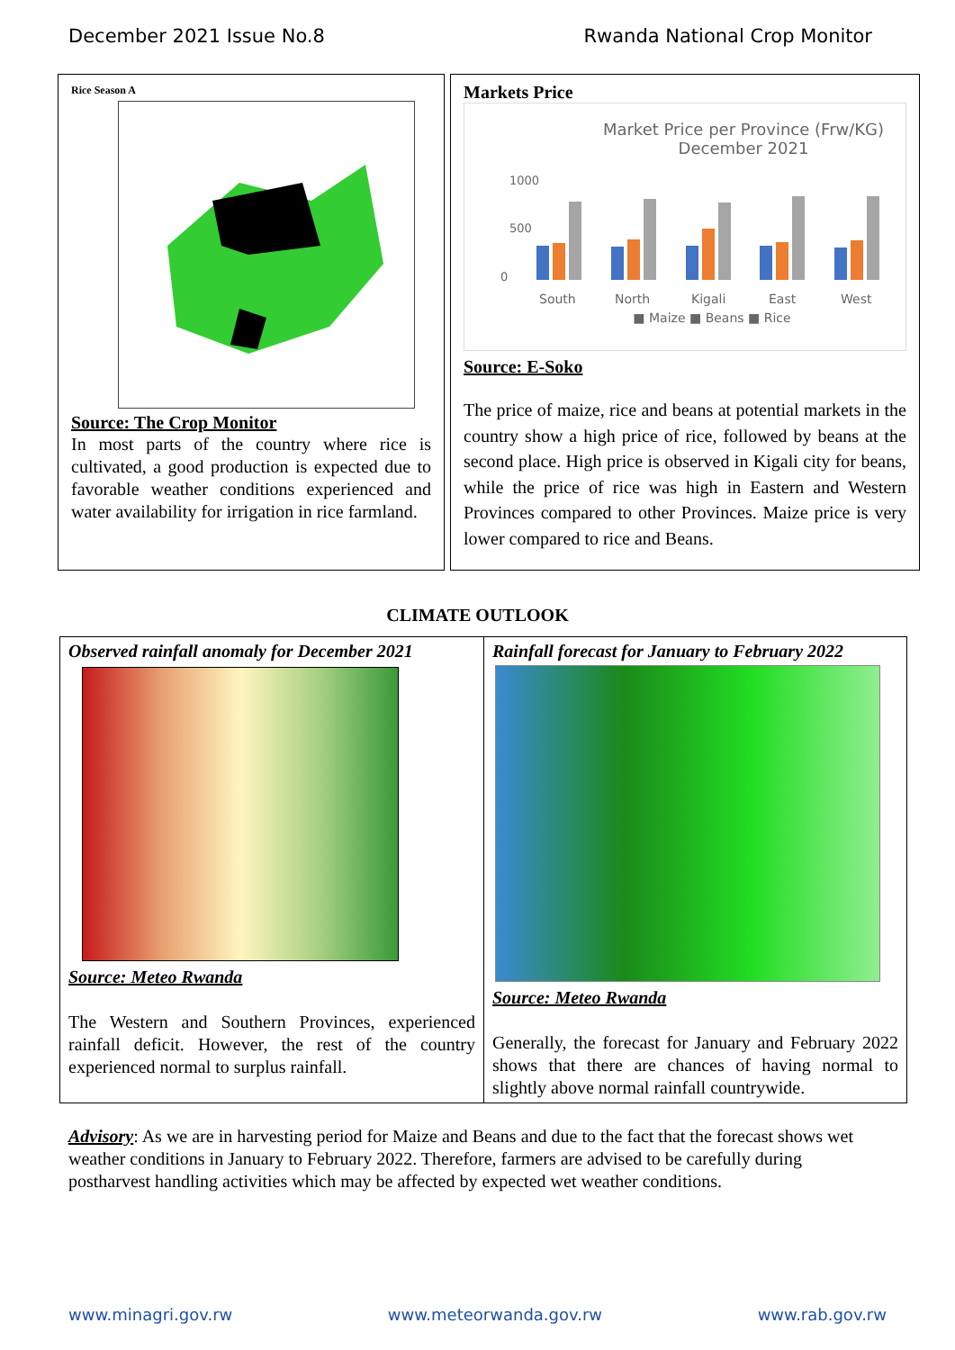December 2021 Issue No.8 Rwanda National Crop Monitor
Rice Season A
Source: The Crop Monitor
In most parts of the country where rice is cultivated, a good production is expected due to favorable weather conditions experienced and water availability for irrigation in rice farmland.
Markets Price
Market Price per Province (Frw/KG)
December 2021
1000
500
0
South
North
Kigali
East
West
■ Maize ■ Beans ■ Rice
Source: E-Soko
The price of maize, rice and beans at potential markets in the country show a high price of rice, followed by beans at the second place. High price is observed in Kigali city for beans, while the price of rice was high in Eastern and Western Provinces compared to other Provinces. Maize price is very lower compared to rice and Beans.
CLIMATE OUTLOOK
Observed rainfall anomaly for December 2021
Source: Meteo Rwanda
The Western and Southern Provinces, experienced rainfall deficit. However, the rest of the country experienced normal to surplus rainfall.
Rainfall forecast for January to February 2022
Source: Meteo Rwanda
Generally, the forecast for January and February 2022 shows that there are chances of having normal to slightly above normal rainfall countrywide.
Advisory: As we are in harvesting period for Maize and Beans and due to the fact that the forecast shows wet weather conditions in January to February 2022. Therefore, farmers are advised to be carefully during postharvest handling activities which may be affected by expected wet weather conditions.
www.minagri.gov.rw www.meteorwanda.gov.rw www.rab.gov.rw